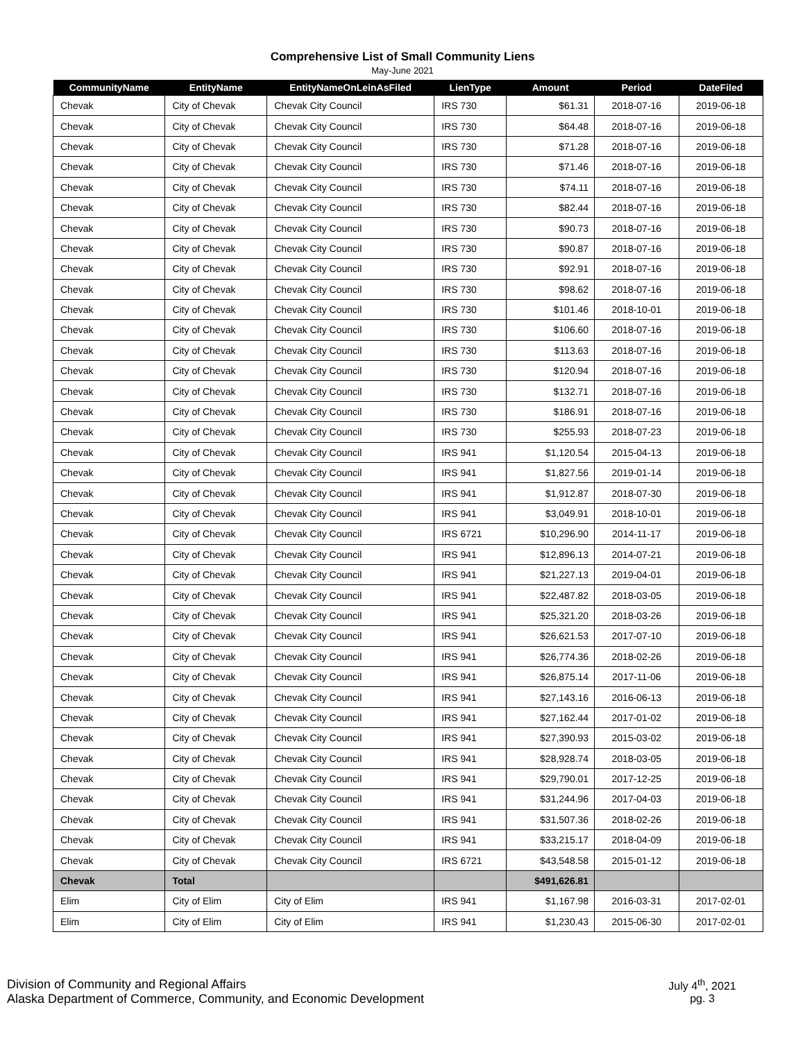Comprehensive List of Small Community Liens
May-June 2021
| CommunityName | EntityName | EntityNameOnLeinAsFiled | LienType | Amount | Period | DateFiled |
| --- | --- | --- | --- | --- | --- | --- |
| Chevak | City of Chevak | Chevak City Council | IRS 730 | $61.31 | 2018-07-16 | 2019-06-18 |
| Chevak | City of Chevak | Chevak City Council | IRS 730 | $64.48 | 2018-07-16 | 2019-06-18 |
| Chevak | City of Chevak | Chevak City Council | IRS 730 | $71.28 | 2018-07-16 | 2019-06-18 |
| Chevak | City of Chevak | Chevak City Council | IRS 730 | $71.46 | 2018-07-16 | 2019-06-18 |
| Chevak | City of Chevak | Chevak City Council | IRS 730 | $74.11 | 2018-07-16 | 2019-06-18 |
| Chevak | City of Chevak | Chevak City Council | IRS 730 | $82.44 | 2018-07-16 | 2019-06-18 |
| Chevak | City of Chevak | Chevak City Council | IRS 730 | $90.73 | 2018-07-16 | 2019-06-18 |
| Chevak | City of Chevak | Chevak City Council | IRS 730 | $90.87 | 2018-07-16 | 2019-06-18 |
| Chevak | City of Chevak | Chevak City Council | IRS 730 | $92.91 | 2018-07-16 | 2019-06-18 |
| Chevak | City of Chevak | Chevak City Council | IRS 730 | $98.62 | 2018-07-16 | 2019-06-18 |
| Chevak | City of Chevak | Chevak City Council | IRS 730 | $101.46 | 2018-10-01 | 2019-06-18 |
| Chevak | City of Chevak | Chevak City Council | IRS 730 | $106.60 | 2018-07-16 | 2019-06-18 |
| Chevak | City of Chevak | Chevak City Council | IRS 730 | $113.63 | 2018-07-16 | 2019-06-18 |
| Chevak | City of Chevak | Chevak City Council | IRS 730 | $120.94 | 2018-07-16 | 2019-06-18 |
| Chevak | City of Chevak | Chevak City Council | IRS 730 | $132.71 | 2018-07-16 | 2019-06-18 |
| Chevak | City of Chevak | Chevak City Council | IRS 730 | $186.91 | 2018-07-16 | 2019-06-18 |
| Chevak | City of Chevak | Chevak City Council | IRS 730 | $255.93 | 2018-07-23 | 2019-06-18 |
| Chevak | City of Chevak | Chevak City Council | IRS 941 | $1,120.54 | 2015-04-13 | 2019-06-18 |
| Chevak | City of Chevak | Chevak City Council | IRS 941 | $1,827.56 | 2019-01-14 | 2019-06-18 |
| Chevak | City of Chevak | Chevak City Council | IRS 941 | $1,912.87 | 2018-07-30 | 2019-06-18 |
| Chevak | City of Chevak | Chevak City Council | IRS 941 | $3,049.91 | 2018-10-01 | 2019-06-18 |
| Chevak | City of Chevak | Chevak City Council | IRS 6721 | $10,296.90 | 2014-11-17 | 2019-06-18 |
| Chevak | City of Chevak | Chevak City Council | IRS 941 | $12,896.13 | 2014-07-21 | 2019-06-18 |
| Chevak | City of Chevak | Chevak City Council | IRS 941 | $21,227.13 | 2019-04-01 | 2019-06-18 |
| Chevak | City of Chevak | Chevak City Council | IRS 941 | $22,487.82 | 2018-03-05 | 2019-06-18 |
| Chevak | City of Chevak | Chevak City Council | IRS 941 | $25,321.20 | 2018-03-26 | 2019-06-18 |
| Chevak | City of Chevak | Chevak City Council | IRS 941 | $26,621.53 | 2017-07-10 | 2019-06-18 |
| Chevak | City of Chevak | Chevak City Council | IRS 941 | $26,774.36 | 2018-02-26 | 2019-06-18 |
| Chevak | City of Chevak | Chevak City Council | IRS 941 | $26,875.14 | 2017-11-06 | 2019-06-18 |
| Chevak | City of Chevak | Chevak City Council | IRS 941 | $27,143.16 | 2016-06-13 | 2019-06-18 |
| Chevak | City of Chevak | Chevak City Council | IRS 941 | $27,162.44 | 2017-01-02 | 2019-06-18 |
| Chevak | City of Chevak | Chevak City Council | IRS 941 | $27,390.93 | 2015-03-02 | 2019-06-18 |
| Chevak | City of Chevak | Chevak City Council | IRS 941 | $28,928.74 | 2018-03-05 | 2019-06-18 |
| Chevak | City of Chevak | Chevak City Council | IRS 941 | $29,790.01 | 2017-12-25 | 2019-06-18 |
| Chevak | City of Chevak | Chevak City Council | IRS 941 | $31,244.96 | 2017-04-03 | 2019-06-18 |
| Chevak | City of Chevak | Chevak City Council | IRS 941 | $31,507.36 | 2018-02-26 | 2019-06-18 |
| Chevak | City of Chevak | Chevak City Council | IRS 941 | $33,215.17 | 2018-04-09 | 2019-06-18 |
| Chevak | City of Chevak | Chevak City Council | IRS 6721 | $43,548.58 | 2015-01-12 | 2019-06-18 |
| Chevak | Total | | | $491,626.81 | | |
| Elim | City of Elim | City of Elim | IRS 941 | $1,167.98 | 2016-03-31 | 2017-02-01 |
| Elim | City of Elim | City of Elim | IRS 941 | $1,230.43 | 2015-06-30 | 2017-02-01 |
Division of Community and Regional Affairs
Alaska Department of Commerce, Community, and Economic Development
July 4<sup>th</sup>, 2021
pg. 3